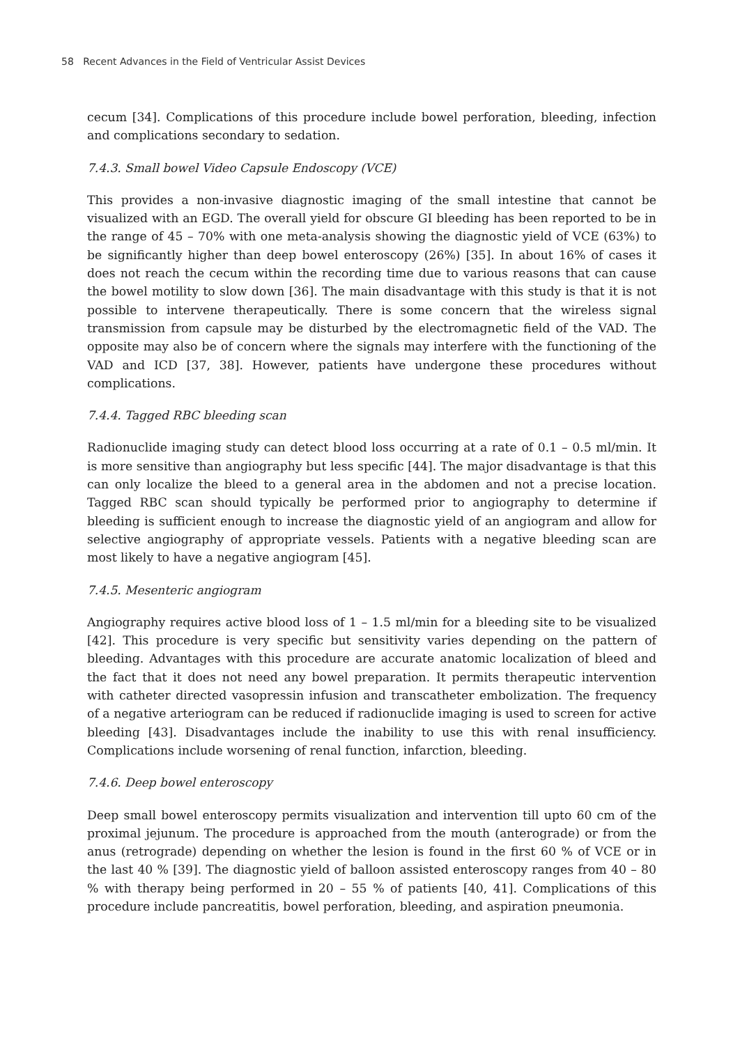58 Recent Advances in the Field of Ventricular Assist Devices
cecum [34]. Complications of this procedure include bowel perforation, bleeding, infection and complications secondary to sedation.
7.4.3. Small bowel Video Capsule Endoscopy (VCE)
This provides a non-invasive diagnostic imaging of the small intestine that cannot be visualized with an EGD. The overall yield for obscure GI bleeding has been reported to be in the range of 45 – 70% with one meta-analysis showing the diagnostic yield of VCE (63%) to be significantly higher than deep bowel enteroscopy (26%) [35]. In about 16% of cases it does not reach the cecum within the recording time due to various reasons that can cause the bowel motility to slow down [36]. The main disadvantage with this study is that it is not possible to intervene therapeutically. There is some concern that the wireless signal transmission from capsule may be disturbed by the electromagnetic field of the VAD. The opposite may also be of concern where the signals may interfere with the functioning of the VAD and ICD [37, 38]. However, patients have undergone these procedures without complications.
7.4.4. Tagged RBC bleeding scan
Radionuclide imaging study can detect blood loss occurring at a rate of 0.1 – 0.5 ml/min. It is more sensitive than angiography but less specific [44]. The major disadvantage is that this can only localize the bleed to a general area in the abdomen and not a precise location. Tagged RBC scan should typically be performed prior to angiography to determine if bleeding is sufficient enough to increase the diagnostic yield of an angiogram and allow for selective angiography of appropriate vessels. Patients with a negative bleeding scan are most likely to have a negative angiogram [45].
7.4.5. Mesenteric angiogram
Angiography requires active blood loss of 1 – 1.5 ml/min for a bleeding site to be visualized [42]. This procedure is very specific but sensitivity varies depending on the pattern of bleeding. Advantages with this procedure are accurate anatomic localization of bleed and the fact that it does not need any bowel preparation. It permits therapeutic intervention with catheter directed vasopressin infusion and transcatheter embolization. The frequency of a negative arteriogram can be reduced if radionuclide imaging is used to screen for active bleeding [43]. Disadvantages include the inability to use this with renal insufficiency. Complications include worsening of renal function, infarction, bleeding.
7.4.6. Deep bowel enteroscopy
Deep small bowel enteroscopy permits visualization and intervention till upto 60 cm of the proximal jejunum. The procedure is approached from the mouth (anterograde) or from the anus (retrograde) depending on whether the lesion is found in the first 60 % of VCE or in the last 40 % [39]. The diagnostic yield of balloon assisted enteroscopy ranges from 40 – 80 % with therapy being performed in 20 – 55 % of patients [40, 41]. Complications of this procedure include pancreatitis, bowel perforation, bleeding, and aspiration pneumonia.